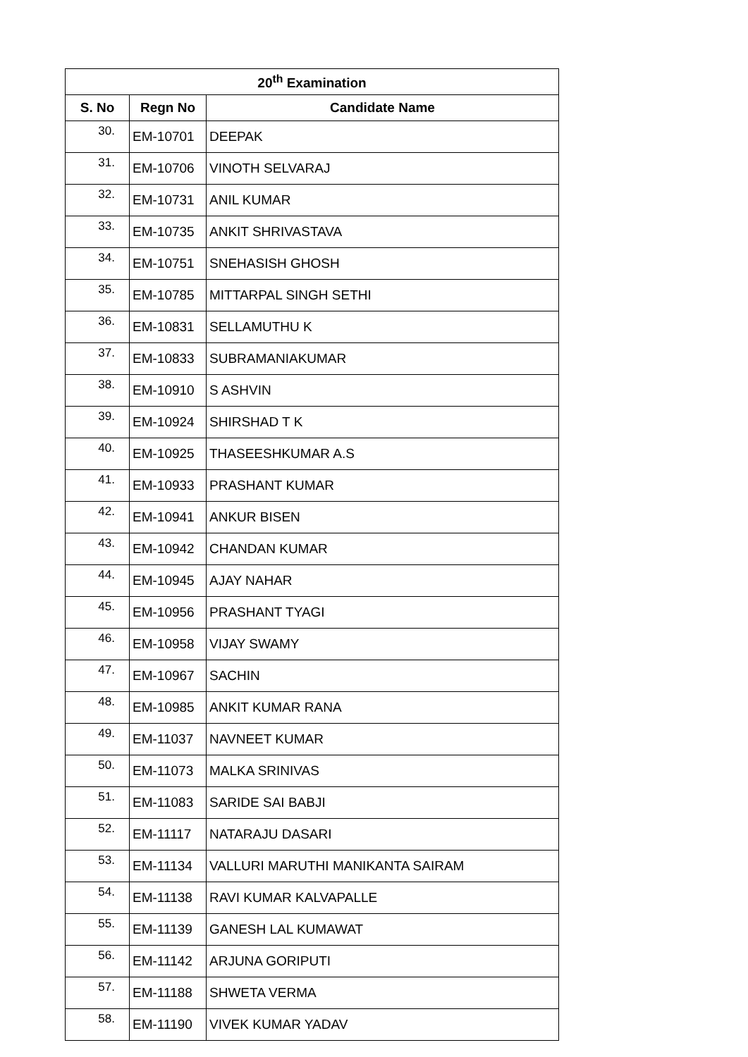| 20<sup>th</sup> Examination | | |
| --- | --- | --- |
| S. No | Regn No | Candidate Name |
| 30. | EM-10701 | DEEPAK |
| 31. | EM-10706 | VINOTH SELVARAJ |
| 32. | EM-10731 | ANIL KUMAR |
| 33. | EM-10735 | ANKIT SHRIVASTAVA |
| 34. | EM-10751 | SNEHASISH GHOSH |
| 35. | EM-10785 | MITTARPAL SINGH SETHI |
| 36. | EM-10831 | SELLAMUTHU K |
| 37. | EM-10833 | SUBRAMANIAKUMAR |
| 38. | EM-10910 | S ASHVIN |
| 39. | EM-10924 | SHIRSHAD T K |
| 40. | EM-10925 | THASEESHKUMAR A.S |
| 41. | EM-10933 | PRASHANT KUMAR |
| 42. | EM-10941 | ANKUR BISEN |
| 43. | EM-10942 | CHANDAN KUMAR |
| 44. | EM-10945 | AJAY NAHAR |
| 45. | EM-10956 | PRASHANT TYAGI |
| 46. | EM-10958 | VIJAY SWAMY |
| 47. | EM-10967 | SACHIN |
| 48. | EM-10985 | ANKIT KUMAR RANA |
| 49. | EM-11037 | NAVNEET KUMAR |
| 50. | EM-11073 | MALKA SRINIVAS |
| 51. | EM-11083 | SARIDE SAI BABJI |
| 52. | EM-11117 | NATARAJU DASARI |
| 53. | EM-11134 | VALLURI MARUTHI MANIKANTA SAIRAM |
| 54. | EM-11138 | RAVI KUMAR KALVAPALLE |
| 55. | EM-11139 | GANESH LAL KUMAWAT |
| 56. | EM-11142 | ARJUNA GORIPUTI |
| 57. | EM-11188 | SHWETA VERMA |
| 58. | EM-11190 | VIVEK KUMAR YADAV |